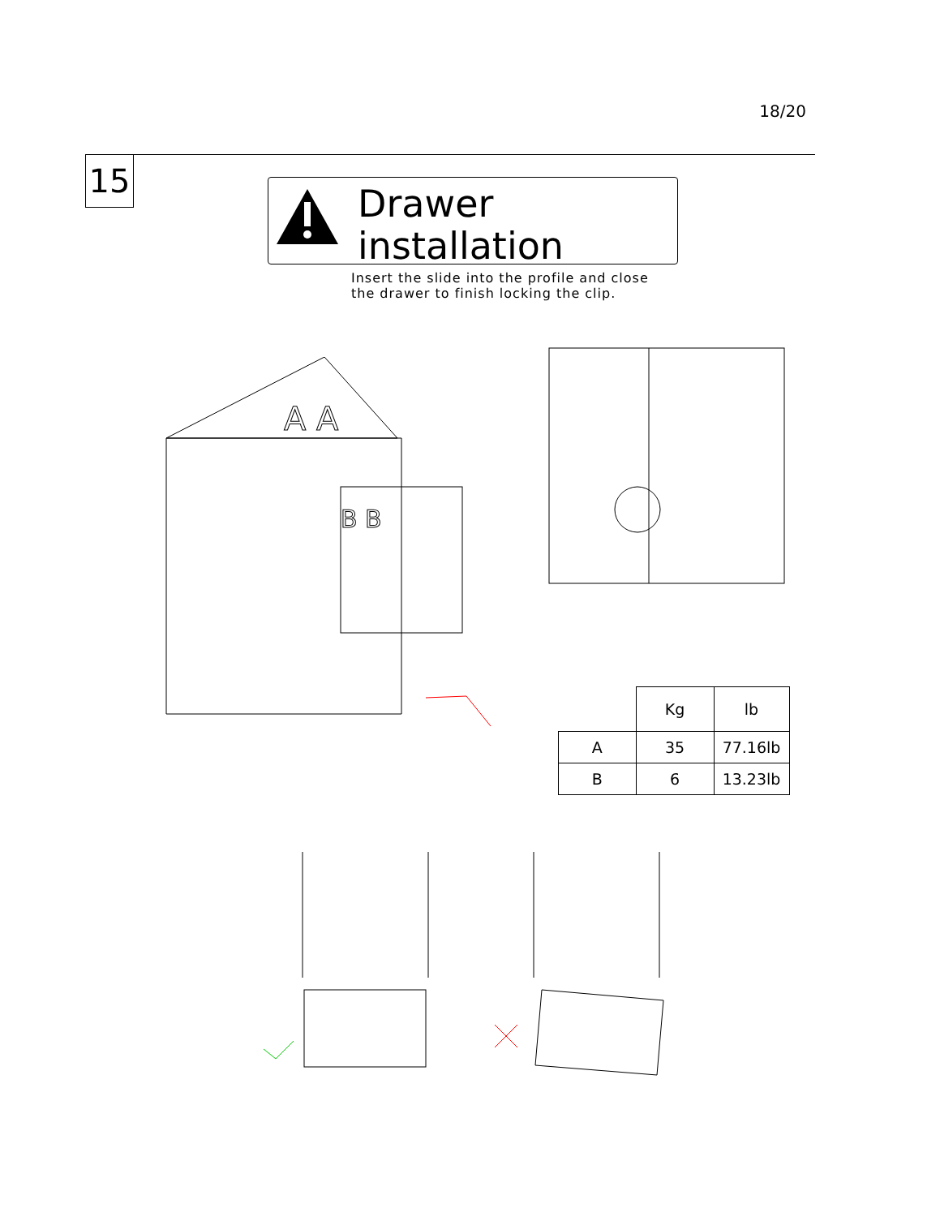18/20
15
Drawer installation
Insert the slide into the profile and close
the drawer to finish locking the clip.
A A
B B
| | Kg | lb |
| A | 35 | 77.16lb |
| B | 6 | 13.23lb |